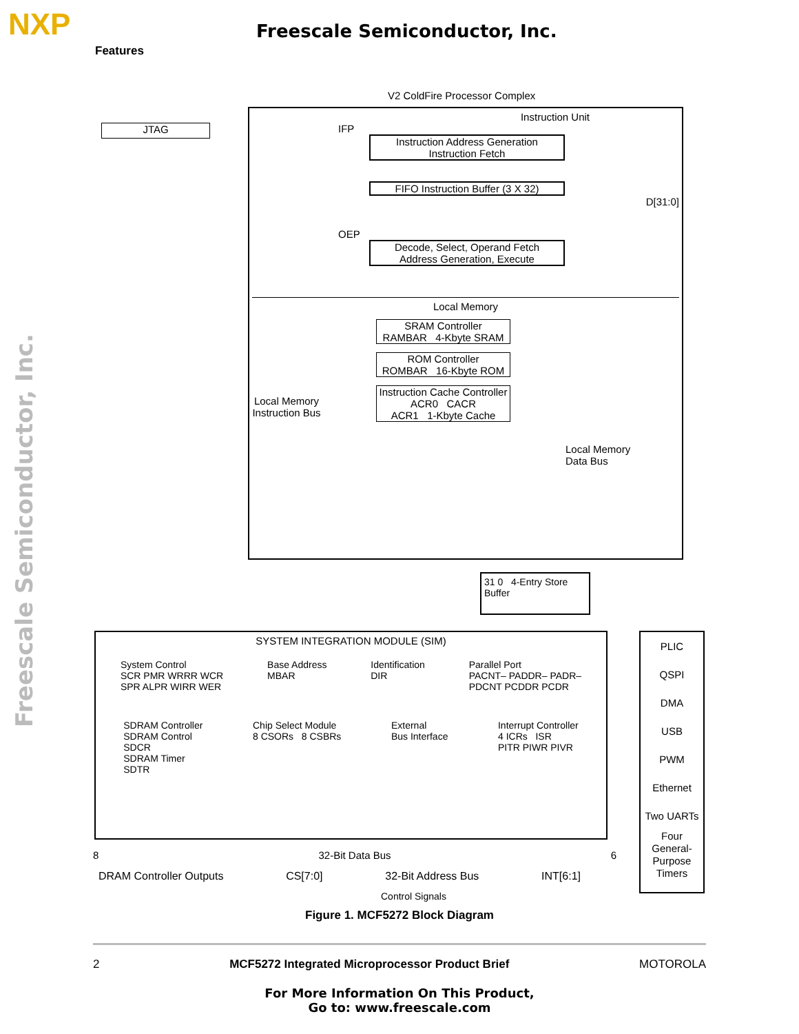NXP
Freescale Semiconductor, Inc.
Features
Freescale Semiconductor, Inc.
V2 ColdFire Processor Complex
JTAG
Instruction Unit
IFP
Instruction Address Generation
Instruction Fetch
FIFO Instruction Buffer (3 X 32)
D[31:0]
OEP
Decode, Select, Operand Fetch
Address Generation, Execute
Local Memory
Local Memory Instruction Bus
SRAM Controller
RAMBAR 4-Kbyte SRAM
ROM Controller
ROMBAR 16-Kbyte ROM
Instruction Cache Controller
ACR0 CACR
ACR1 1-Kbyte Cache
Local Memory
Data Bus
31 0 4-Entry Store Buffer
SYSTEM INTEGRATION MODULE (SIM)
System Control
SCR PMR WRRR WCR
SPR ALPR WIRR WER
Base Address
MBAR
Identification
DIR
Parallel Port
PACNT– PADDR– PADR–
PDCNT PCDDR PCDR
SDRAM Controller
SDRAM Control
SDCR
SDRAM Timer
SDTR
Chip Select Module
8 CSORs 8 CSBRs
External
Bus Interface
Interrupt Controller
4 ICRs ISR
PITR PIWR PIVR
PLIC
QSPI
DMA
USB
PWM
Ethernet
Two UARTs
Four General-Purpose Timers
8 32-Bit Data Bus 6
DRAM Controller Outputs CS[7:0] 32-Bit Address Bus INT[6:1]
Control Signals
Figure 1. MCF5272 Block Diagram
2 MCF5272 Integrated Microprocessor Product Brief MOTOROLA
For More Information On This Product,
Go to: www.freescale.com